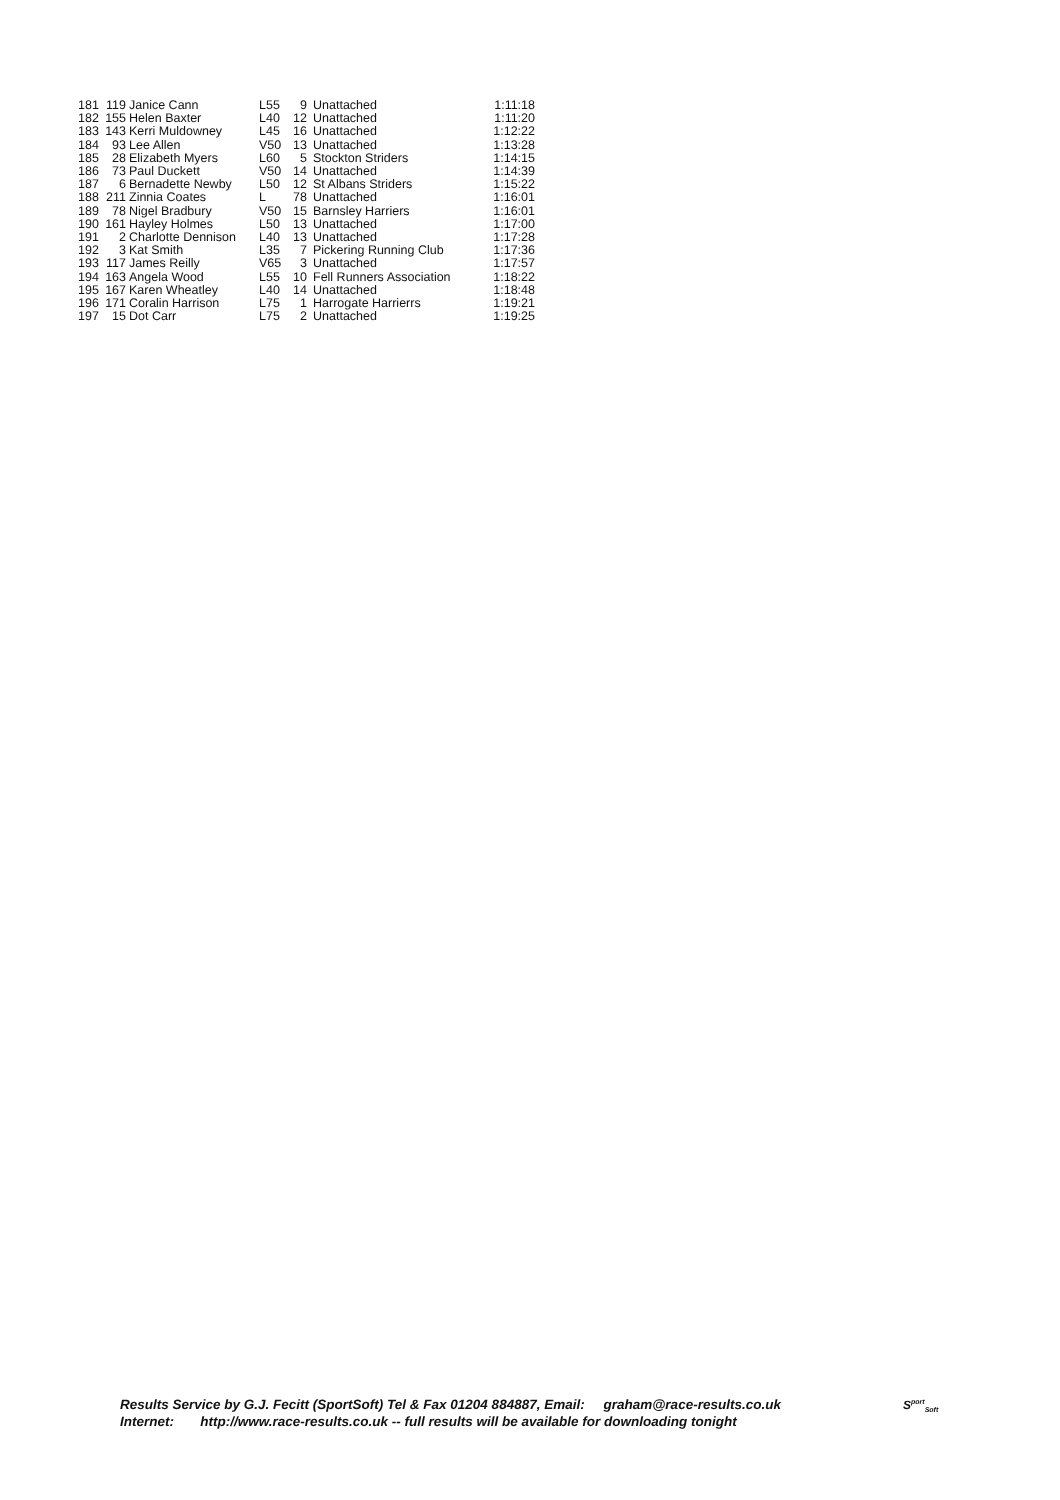| 181 | 119 | Janice Cann | L55 | 9 | Unattached | 1:11:18 |
| 182 | 155 | Helen Baxter | L40 | 12 | Unattached | 1:11:20 |
| 183 | 143 | Kerri Muldowney | L45 | 16 | Unattached | 1:12:22 |
| 184 | 93 | Lee Allen | V50 | 13 | Unattached | 1:13:28 |
| 185 | 28 | Elizabeth Myers | L60 | 5 | Stockton Striders | 1:14:15 |
| 186 | 73 | Paul Duckett | V50 | 14 | Unattached | 1:14:39 |
| 187 | 6 | Bernadette Newby | L50 | 12 | St Albans Striders | 1:15:22 |
| 188 | 211 | Zinnia Coates | L | 78 | Unattached | 1:16:01 |
| 189 | 78 | Nigel Bradbury | V50 | 15 | Barnsley Harriers | 1:16:01 |
| 190 | 161 | Hayley Holmes | L50 | 13 | Unattached | 1:17:00 |
| 191 | 2 | Charlotte Dennison | L40 | 13 | Unattached | 1:17:28 |
| 192 | 3 | Kat Smith | L35 | 7 | Pickering Running Club | 1:17:36 |
| 193 | 117 | James Reilly | V65 | 3 | Unattached | 1:17:57 |
| 194 | 163 | Angela Wood | L55 | 10 | Fell Runners Association | 1:18:22 |
| 195 | 167 | Karen Wheatley | L40 | 14 | Unattached | 1:18:48 |
| 196 | 171 | Coralin Harrison | L75 | 1 | Harrogate Harrierrs | 1:19:21 |
| 197 | 15 | Dot Carr | L75 | 2 | Unattached | 1:19:25 |
Results Service by G.J. Fecitt (SportSoft) Tel & Fax 01204 884887, Email: graham@race-results.co.uk
Internet: http://www.race-results.co.uk -- full results will be available for downloading tonight
S<sup>port</sup><sub>Soft</sub>